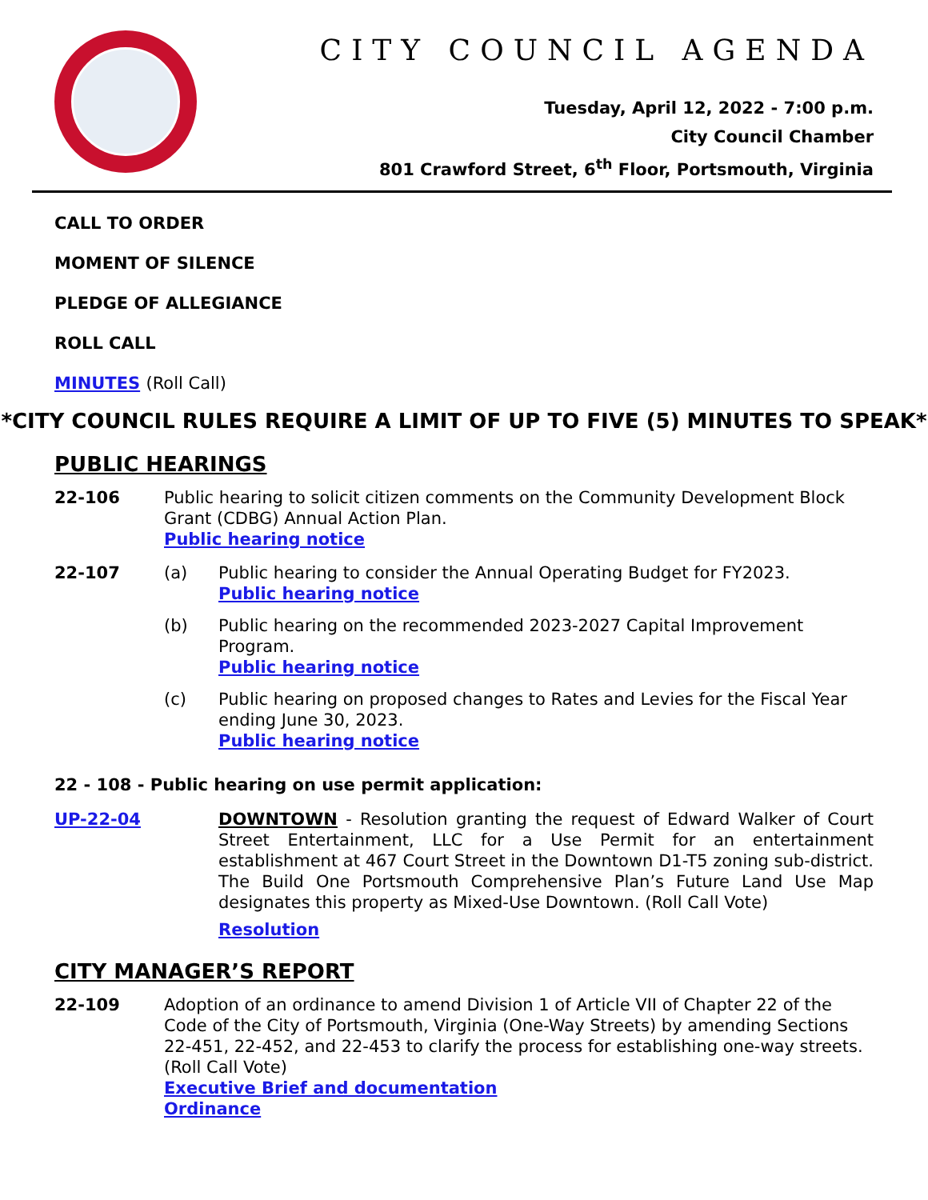CITY COUNCIL AGENDA
Tuesday, April 12, 2022 - 7:00 p.m.
City Council Chamber
801 Crawford Street, 6<sup>th</sup> Floor, Portsmouth, Virginia
CALL TO ORDER
MOMENT OF SILENCE
PLEDGE OF ALLEGIANCE
ROLL CALL
MINUTES (Roll Call)
*CITY COUNCIL RULES REQUIRE A LIMIT OF UP TO FIVE (5) MINUTES TO SPEAK*
PUBLIC HEARINGS
22-106 Public hearing to solicit citizen comments on the Community Development Block Grant (CDBG) Annual Action Plan.
Public hearing notice
22-107 (a) Public hearing to consider the Annual Operating Budget for FY2023.
Public hearing notice
(b) Public hearing on the recommended 2023-2027 Capital Improvement Program.
Public hearing notice
(c) Public hearing on proposed changes to Rates and Levies for the Fiscal Year ending June 30, 2023.
Public hearing notice
22 - 108 - Public hearing on use permit application:
UP-22-04 DOWNTOWN - Resolution granting the request of Edward Walker of Court Street Entertainment, LLC for a Use Permit for an entertainment establishment at 467 Court Street in the Downtown D1-T5 zoning sub-district. The Build One Portsmouth Comprehensive Plan’s Future Land Use Map designates this property as Mixed-Use Downtown. (Roll Call Vote)
Resolution
CITY MANAGER’S REPORT
22-109 Adoption of an ordinance to amend Division 1 of Article VII of Chapter 22 of the Code of the City of Portsmouth, Virginia (One-Way Streets) by amending Sections 22-451, 22-452, and 22-453 to clarify the process for establishing one-way streets. (Roll Call Vote)
Executive Brief and documentation
Ordinance